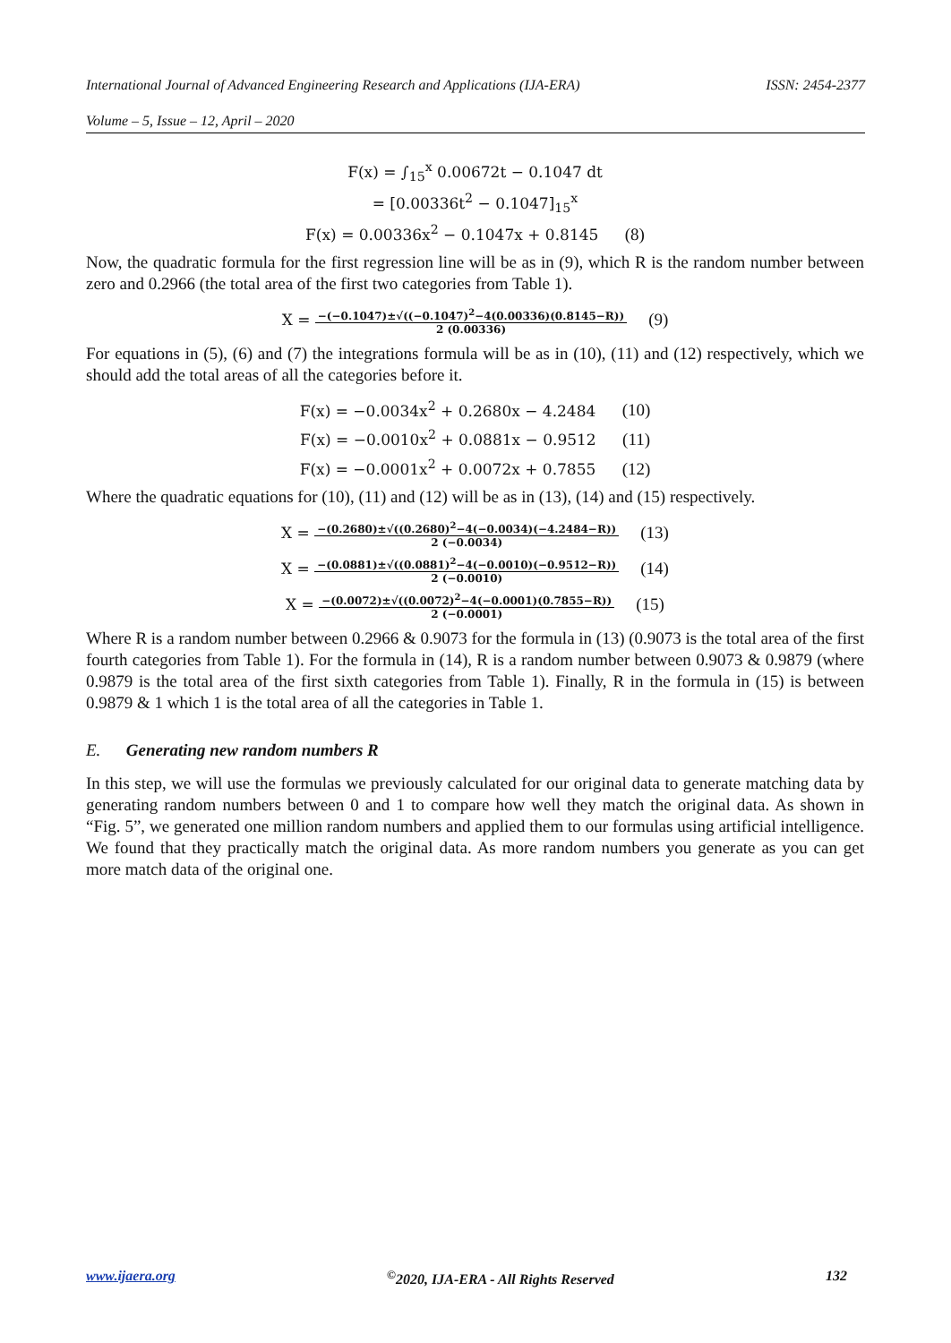International Journal of Advanced Engineering Research and Applications (IJA-ERA) ISSN: 2454-2377
Volume – 5, Issue – 12, April – 2020
F(x) = ∫<sub>15</sub><sup>x</sup> 0.00672t − 0.1047 dt
= [0.00336t<sup>2</sup> − 0.1047]<sub>15</sub><sup>x</sup>
F(x) = 0.00336x<sup>2</sup> − 0.1047x + 0.8145 (8)
Now, the quadratic formula for the first regression line will be as in (9), which R is the random number between zero and 0.2966 (the total area of the first two categories from Table 1).
X = −(−0.1047)±√((−0.1047)<sup>2</sup>−4(0.00336)(0.8145−R)) 2 (0.00336) (9)
For equations in (5), (6) and (7) the integrations formula will be as in (10), (11) and (12) respectively, which we should add the total areas of all the categories before it.
F(x) = −0.0034x<sup>2</sup> + 0.2680x − 4.2484 (10)
F(x) = −0.0010x<sup>2</sup> + 0.0881x − 0.9512 (11)
F(x) = −0.0001x<sup>2</sup> + 0.0072x + 0.7855 (12)
Where the quadratic equations for (10), (11) and (12) will be as in (13), (14) and (15) respectively.
X = −(0.2680)±√((0.2680)<sup>2</sup>−4(−0.0034)(−4.2484−R)) 2 (−0.0034) (13)
X = −(0.0881)±√((0.0881)<sup>2</sup>−4(−0.0010)(−0.9512−R)) 2 (−0.0010) (14)
X = −(0.0072)±√((0.0072)<sup>2</sup>−4(−0.0001)(0.7855−R)) 2 (−0.0001) (15)
Where R is a random number between 0.2966 & 0.9073 for the formula in (13) (0.9073 is the total area of the first fourth categories from Table 1). For the formula in (14), R is a random number between 0.9073 & 0.9879 (where 0.9879 is the total area of the first sixth categories from Table 1). Finally, R in the formula in (15) is between 0.9879 & 1 which 1 is the total area of all the categories in Table 1.
E. Generating new random numbers R
In this step, we will use the formulas we previously calculated for our original data to generate matching data by generating random numbers between 0 and 1 to compare how well they match the original data. As shown in “Fig. 5”, we generated one million random numbers and applied them to our formulas using artificial intelligence. We found that they practically match the original data. As more random numbers you generate as you can get more match data of the original one.
www.ijaera.org<sup>©</sup>2020, IJA-ERA - All Rights Reserved 132